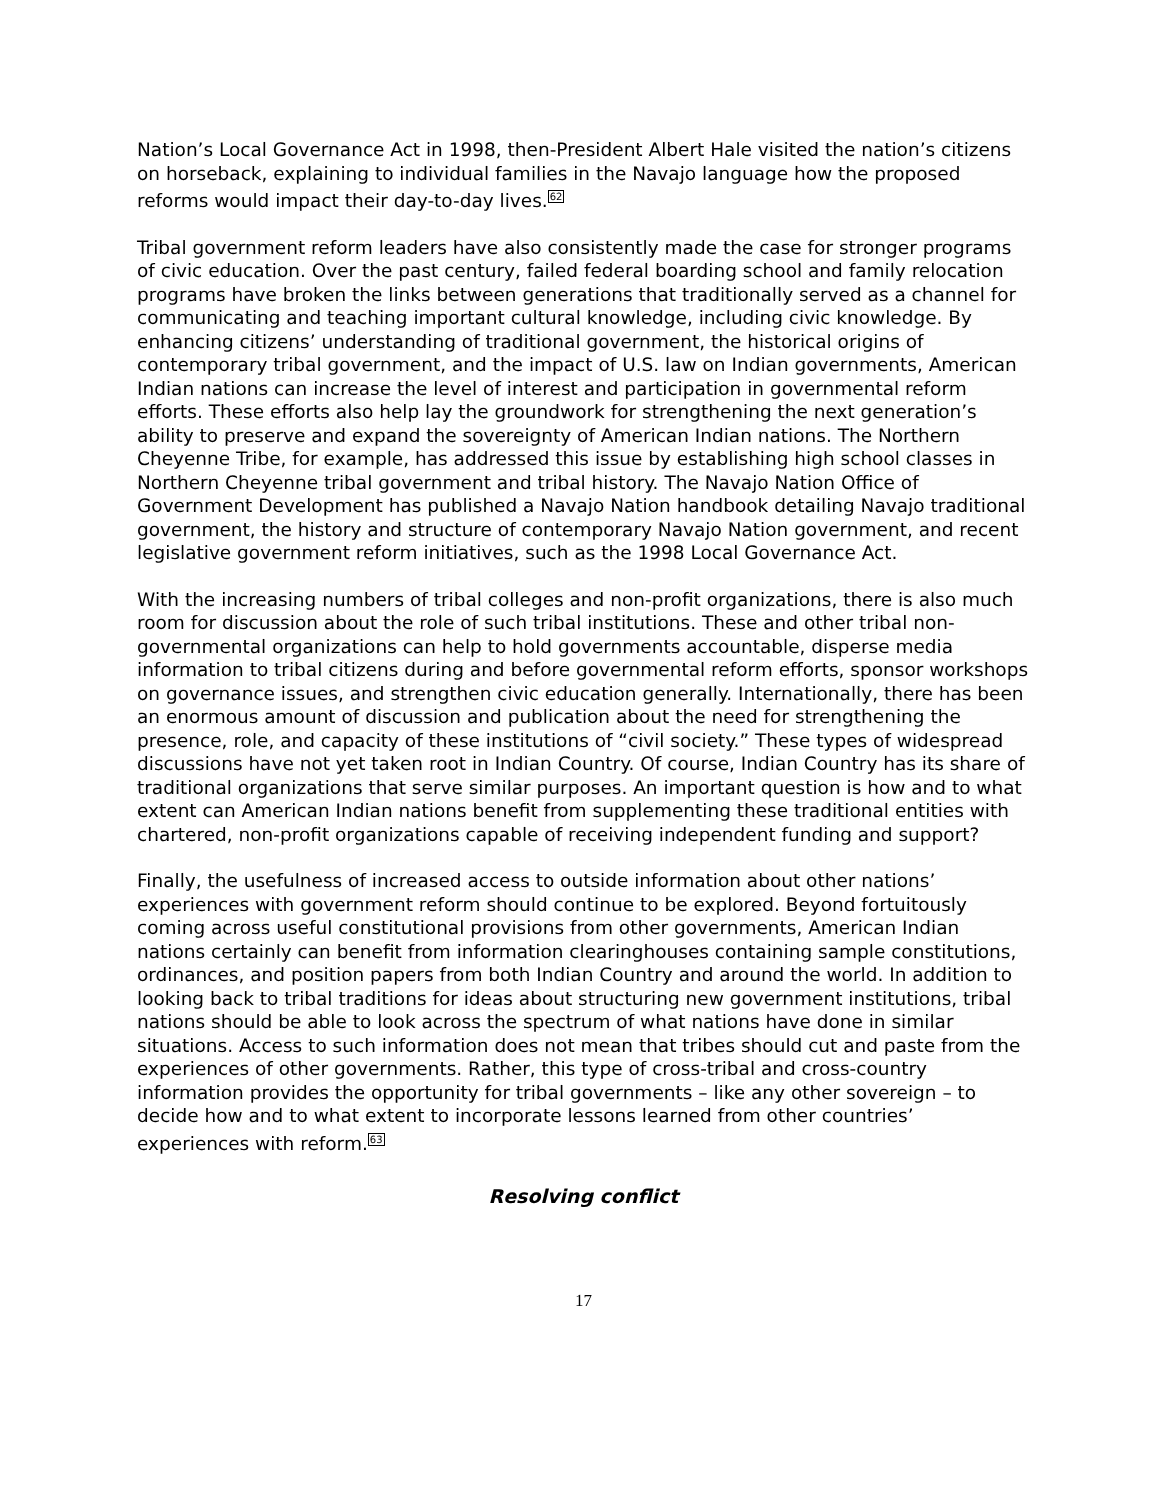Nation’s Local Governance Act in 1998, then-President Albert Hale visited the nation’s citizens on horseback, explaining to individual families in the Navajo language how the proposed reforms would impact their day-to-day lives.<sup>62</sup>
Tribal government reform leaders have also consistently made the case for stronger programs of civic education. Over the past century, failed federal boarding school and family relocation programs have broken the links between generations that traditionally served as a channel for communicating and teaching important cultural knowledge, including civic knowledge. By enhancing citizens’ understanding of traditional government, the historical origins of contemporary tribal government, and the impact of U.S. law on Indian governments, American Indian nations can increase the level of interest and participation in governmental reform efforts. These efforts also help lay the groundwork for strengthening the next generation’s ability to preserve and expand the sovereignty of American Indian nations. The Northern Cheyenne Tribe, for example, has addressed this issue by establishing high school classes in Northern Cheyenne tribal government and tribal history. The Navajo Nation Office of Government Development has published a Navajo Nation handbook detailing Navajo traditional government, the history and structure of contemporary Navajo Nation government, and recent legislative government reform initiatives, such as the 1998 Local Governance Act.
With the increasing numbers of tribal colleges and non-profit organizations, there is also much room for discussion about the role of such tribal institutions. These and other tribal non-governmental organizations can help to hold governments accountable, disperse media information to tribal citizens during and before governmental reform efforts, sponsor workshops on governance issues, and strengthen civic education generally. Internationally, there has been an enormous amount of discussion and publication about the need for strengthening the presence, role, and capacity of these institutions of “civil society.” These types of widespread discussions have not yet taken root in Indian Country. Of course, Indian Country has its share of traditional organizations that serve similar purposes. An important question is how and to what extent can American Indian nations benefit from supplementing these traditional entities with chartered, non-profit organizations capable of receiving independent funding and support?
Finally, the usefulness of increased access to outside information about other nations’ experiences with government reform should continue to be explored. Beyond fortuitously coming across useful constitutional provisions from other governments, American Indian nations certainly can benefit from information clearinghouses containing sample constitutions, ordinances, and position papers from both Indian Country and around the world. In addition to looking back to tribal traditions for ideas about structuring new government institutions, tribal nations should be able to look across the spectrum of what nations have done in similar situations. Access to such information does not mean that tribes should cut and paste from the experiences of other governments. Rather, this type of cross-tribal and cross-country information provides the opportunity for tribal governments – like any other sovereign – to decide how and to what extent to incorporate lessons learned from other countries’ experiences with reform.<sup>63</sup>
Resolving conflict
17